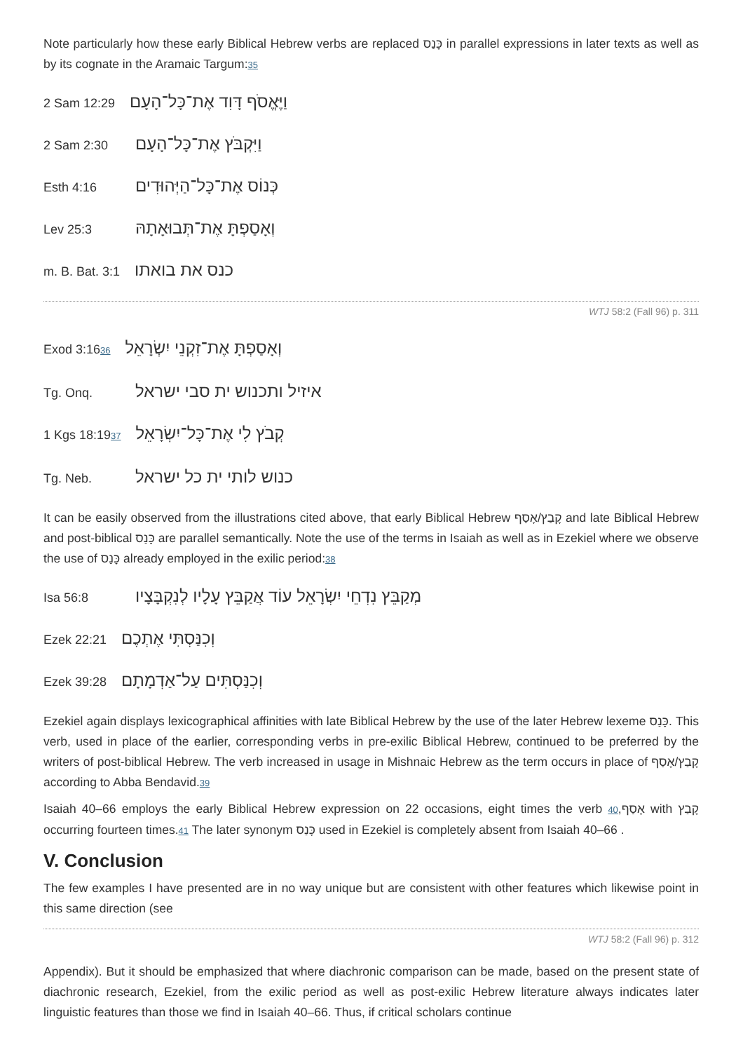Note particularly how these early Biblical Hebrew verbs are replaced כָּנַס in parallel expressions in later texts as well as by its cognate in the Aramaic Targum:35
2 Sam 12:29 וַיֶּאֱסֹף דָּוִד אֶת־כָּל־הָעָם
2 Sam 2:30 וַיִּקְבֹּץ אֶת־כָּל־הָעָם
Esth 4:16 כְּנוֹס אֶת־כָּל־הַיְּהוּדִים
Lev 25:3 וְאָסַפְתָּ אֶת־תְּבוּאָתָהּ
m. B. Bat. 3:1 כנס את בואתו
WTJ 58:2 (Fall 96) p. 311
Exod 3:1636 וְאָסַפְתָּ אֶת־זִקְנֵי יִשְׂרָאֵל
Tg. Onq. איזיל ותכנוש ית סבי ישראל
1 Kgs 18:1937 קְבֹץ לִי אֶת־כָּל־יִשְׂרָאֵל
Tg. Neb. כנוש לותי ית כל ישראל
It can be easily observed from the illustrations cited above, that early Biblical Hebrew קָבַץ/אָסַף and late Biblical Hebrew and post-biblical כָּנַס are parallel semantically. Note the use of the terms in Isaiah as well as in Ezekiel where we observe the use of כָּנַס already employed in the exilic period:38
Isa 56:8 מְקַבֵּץ נִדְחֵי יִשְׂרָאֵל עוֹד אֲקַבֵּץ עָלָיו לְנִקְבָּצָיו
Ezek 22:21 וְכִנַּסְתִּי אֶתְכֶם
Ezek 39:28 וְכִנַּסְתִּים עַל־אַדְמָתָם
Ezekiel again displays lexicographical affinities with late Biblical Hebrew by the use of the later Hebrew lexeme כָּנַס. This verb, used in place of the earlier, corresponding verbs in pre-exilic Biblical Hebrew, continued to be preferred by the writers of post-biblical Hebrew. The verb increased in usage in Mishnaic Hebrew as the term occurs in place of קָבַץ/אָסַף according to Abba Bendavid.39
Isaiah 40–66 employs the early Biblical Hebrew expression on 22 occasions, eight times the verb 40,אָסַף with קָבַץ occurring fourteen times.41 The later synonym כָּנַס used in Ezekiel is completely absent from Isaiah 40–66 .
V. Conclusion
The few examples I have presented are in no way unique but are consistent with other features which likewise point in this same direction (see
WTJ 58:2 (Fall 96) p. 312
Appendix). But it should be emphasized that where diachronic comparison can be made, based on the present state of diachronic research, Ezekiel, from the exilic period as well as post-exilic Hebrew literature always indicates later linguistic features than those we find in Isaiah 40–66. Thus, if critical scholars continue